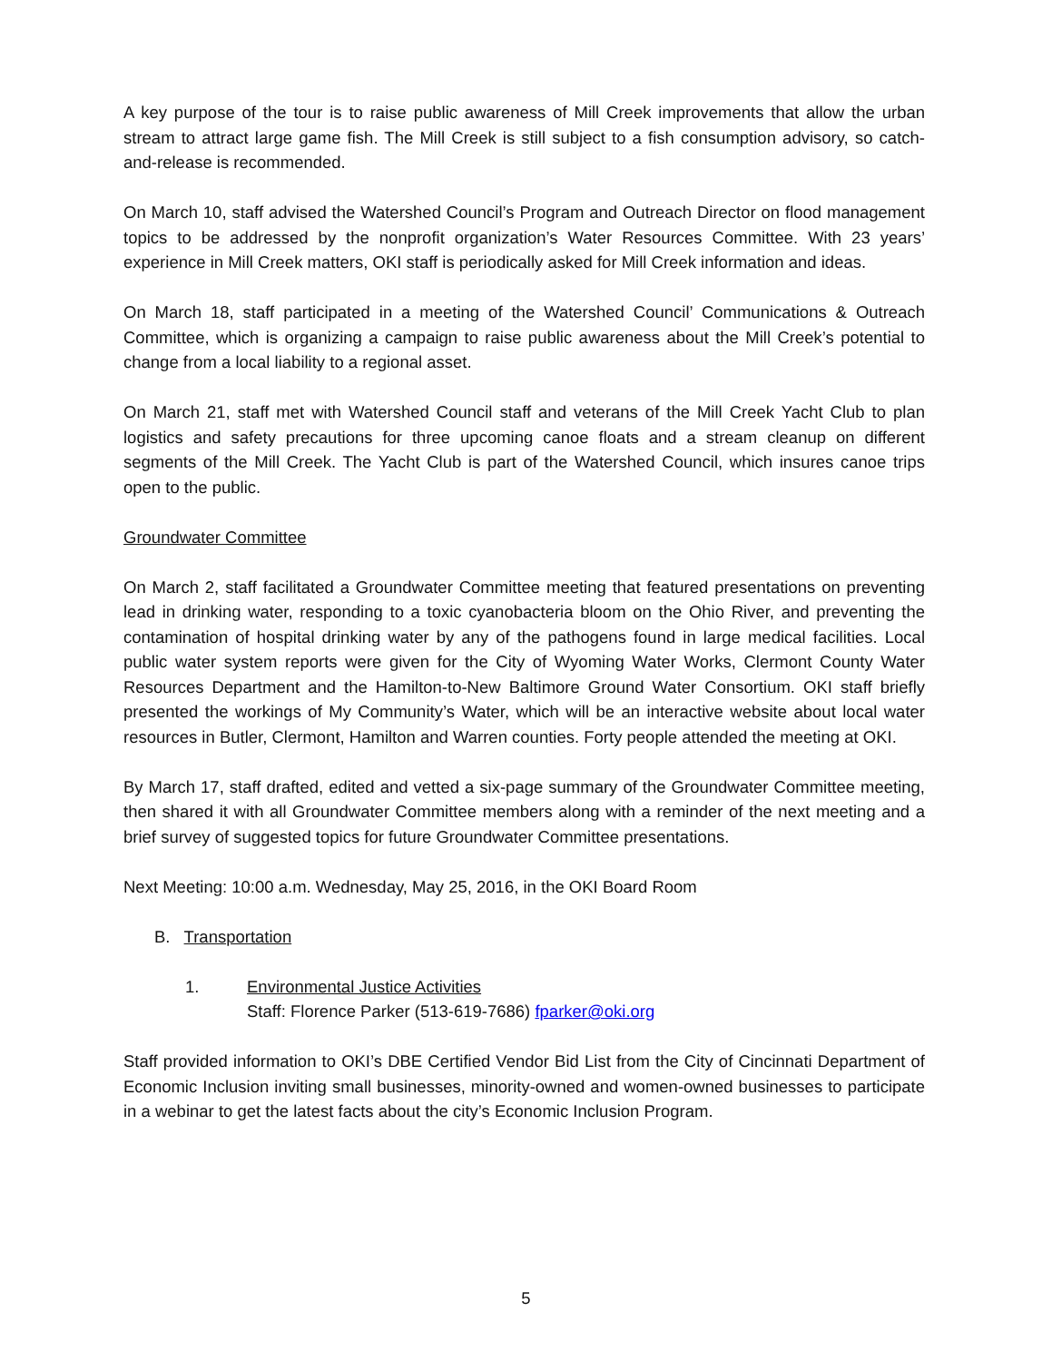A key purpose of the tour is to raise public awareness of Mill Creek improvements that allow the urban stream to attract large game fish. The Mill Creek is still subject to a fish consumption advisory, so catch-and-release is recommended.
On March 10, staff advised the Watershed Council’s Program and Outreach Director on flood management topics to be addressed by the nonprofit organization’s Water Resources Committee. With 23 years’ experience in Mill Creek matters, OKI staff is periodically asked for Mill Creek information and ideas.
On March 18, staff participated in a meeting of the Watershed Council’ Communications & Outreach Committee, which is organizing a campaign to raise public awareness about the Mill Creek’s potential to change from a local liability to a regional asset.
On March 21, staff met with Watershed Council staff and veterans of the Mill Creek Yacht Club to plan logistics and safety precautions for three upcoming canoe floats and a stream cleanup on different segments of the Mill Creek. The Yacht Club is part of the Watershed Council, which insures canoe trips open to the public.
Groundwater Committee
On March 2, staff facilitated a Groundwater Committee meeting that featured presentations on preventing lead in drinking water, responding to a toxic cyanobacteria bloom on the Ohio River, and preventing the contamination of hospital drinking water by any of the pathogens found in large medical facilities. Local public water system reports were given for the City of Wyoming Water Works, Clermont County Water Resources Department and the Hamilton-to-New Baltimore Ground Water Consortium. OKI staff briefly presented the workings of My Community’s Water, which will be an interactive website about local water resources in Butler, Clermont, Hamilton and Warren counties. Forty people attended the meeting at OKI.
By March 17, staff drafted, edited and vetted a six-page summary of the Groundwater Committee meeting, then shared it with all Groundwater Committee members along with a reminder of the next meeting and a brief survey of suggested topics for future Groundwater Committee presentations.
Next Meeting: 10:00 a.m. Wednesday, May 25, 2016, in the OKI Board Room
B. Transportation
1. Environmental Justice Activities
Staff: Florence Parker (513-619-7686) fparker@oki.org
Staff provided information to OKI’s DBE Certified Vendor Bid List from the City of Cincinnati Department of Economic Inclusion inviting small businesses, minority-owned and women-owned businesses to participate in a webinar to get the latest facts about the city’s Economic Inclusion Program.
5